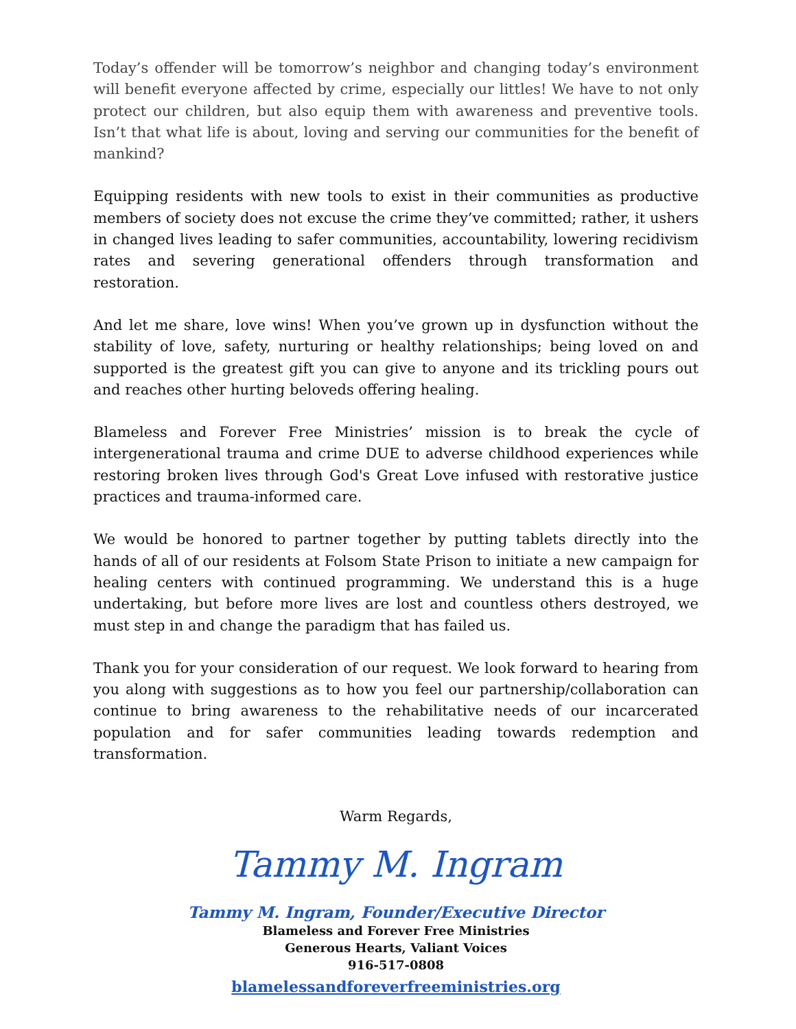Today’s offender will be tomorrow’s neighbor and changing today’s environment will benefit everyone affected by crime, especially our littles! We have to not only protect our children, but also equip them with awareness and preventive tools. Isn’t that what life is about, loving and serving our communities for the benefit of mankind?
Equipping residents with new tools to exist in their communities as productive members of society does not excuse the crime they’ve committed; rather, it ushers in changed lives leading to safer communities, accountability, lowering recidivism rates and severing generational offenders through transformation and restoration.
And let me share, love wins! When you’ve grown up in dysfunction without the stability of love, safety, nurturing or healthy relationships; being loved on and supported is the greatest gift you can give to anyone and its trickling pours out and reaches other hurting beloveds offering healing.
Blameless and Forever Free Ministries’ mission is to break the cycle of intergenerational trauma and crime DUE to adverse childhood experiences while restoring broken lives through God's Great Love infused with restorative justice practices and trauma-informed care.
We would be honored to partner together by putting tablets directly into the hands of all of our residents at Folsom State Prison to initiate a new campaign for healing centers with continued programming. We understand this is a huge undertaking, but before more lives are lost and countless others destroyed, we must step in and change the paradigm that has failed us.
Thank you for your consideration of our request. We look forward to hearing from you along with suggestions as to how you feel our partnership/collaboration can continue to bring awareness to the rehabilitative needs of our incarcerated population and for safer communities leading towards redemption and transformation.
Warm Regards,
Tammy M. Ingram
Tammy M. Ingram, Founder/Executive Director
Blameless and Forever Free Ministries
Generous Hearts, Valiant Voices
916-517-0808
blamelessandforeverfreeministries.org